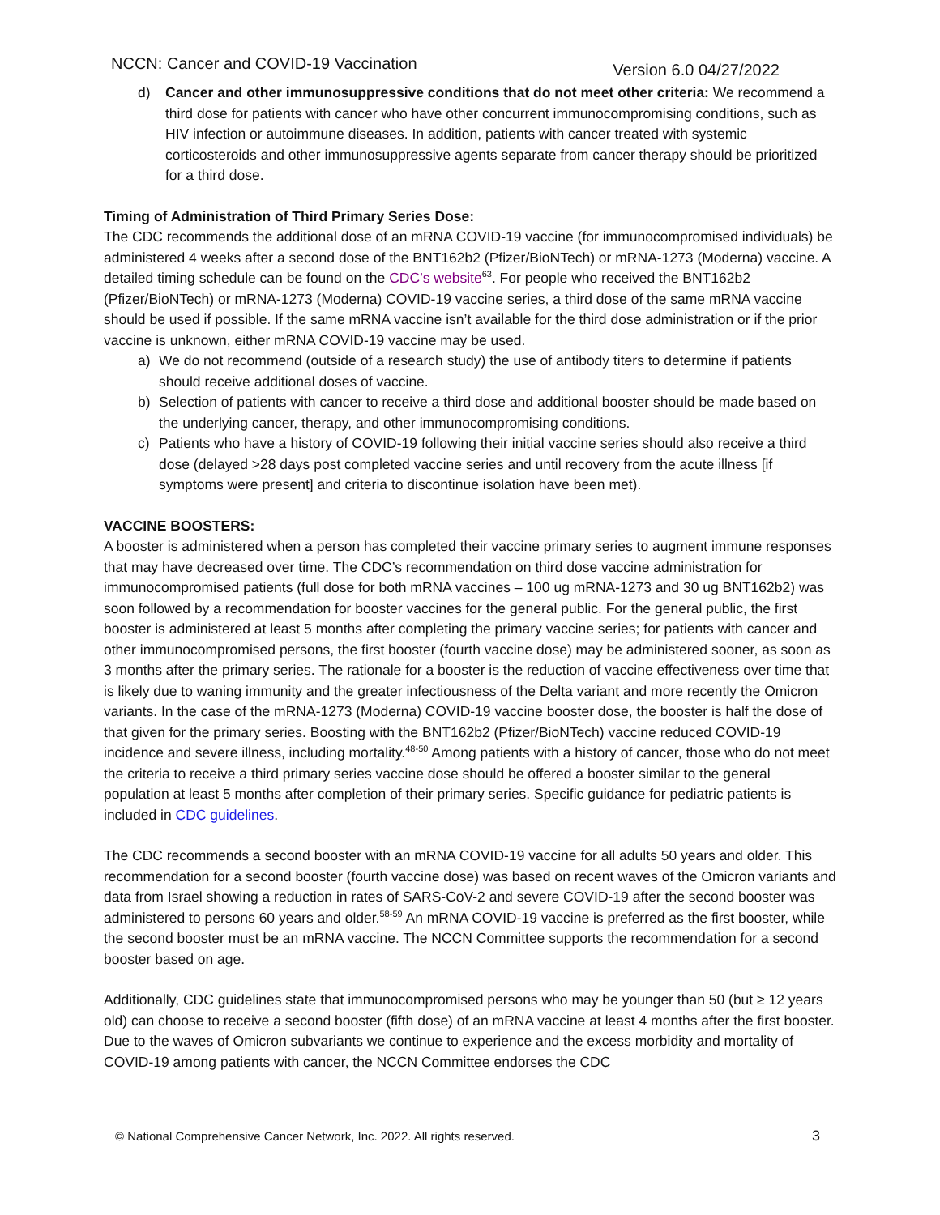NCCN: Cancer and COVID-19 Vaccination Version 6.0 04/27/2022
d) Cancer and other immunosuppressive conditions that do not meet other criteria: We recommend a third dose for patients with cancer who have other concurrent immunocompromising conditions, such as HIV infection or autoimmune diseases. In addition, patients with cancer treated with systemic corticosteroids and other immunosuppressive agents separate from cancer therapy should be prioritized for a third dose.
Timing of Administration of Third Primary Series Dose:
The CDC recommends the additional dose of an mRNA COVID-19 vaccine (for immunocompromised individuals) be administered 4 weeks after a second dose of the BNT162b2 (Pfizer/BioNTech) or mRNA-1273 (Moderna) vaccine. A detailed timing schedule can be found on the CDC’s website<sup>63</sup>. For people who received the BNT162b2 (Pfizer/BioNTech) or mRNA-1273 (Moderna) COVID-19 vaccine series, a third dose of the same mRNA vaccine should be used if possible. If the same mRNA vaccine isn’t available for the third dose administration or if the prior vaccine is unknown, either mRNA COVID-19 vaccine may be used.
a) We do not recommend (outside of a research study) the use of antibody titers to determine if patients should receive additional doses of vaccine.
b) Selection of patients with cancer to receive a third dose and additional booster should be made based on the underlying cancer, therapy, and other immunocompromising conditions.
c) Patients who have a history of COVID-19 following their initial vaccine series should also receive a third dose (delayed >28 days post completed vaccine series and until recovery from the acute illness [if symptoms were present] and criteria to discontinue isolation have been met).
VACCINE BOOSTERS:
A booster is administered when a person has completed their vaccine primary series to augment immune responses that may have decreased over time. The CDC’s recommendation on third dose vaccine administration for immunocompromised patients (full dose for both mRNA vaccines – 100 ug mRNA-1273 and 30 ug BNT162b2) was soon followed by a recommendation for booster vaccines for the general public. For the general public, the first booster is administered at least 5 months after completing the primary vaccine series; for patients with cancer and other immunocompromised persons, the first booster (fourth vaccine dose) may be administered sooner, as soon as 3 months after the primary series. The rationale for a booster is the reduction of vaccine effectiveness over time that is likely due to waning immunity and the greater infectiousness of the Delta variant and more recently the Omicron variants. In the case of the mRNA-1273 (Moderna) COVID-19 vaccine booster dose, the booster is half the dose of that given for the primary series. Boosting with the BNT162b2 (Pfizer/BioNTech) vaccine reduced COVID-19 incidence and severe illness, including mortality.<sup>48-50</sup> Among patients with a history of cancer, those who do not meet the criteria to receive a third primary series vaccine dose should be offered a booster similar to the general population at least 5 months after completion of their primary series. Specific guidance for pediatric patients is included in CDC guidelines.
The CDC recommends a second booster with an mRNA COVID-19 vaccine for all adults 50 years and older. This recommendation for a second booster (fourth vaccine dose) was based on recent waves of the Omicron variants and data from Israel showing a reduction in rates of SARS-CoV-2 and severe COVID-19 after the second booster was administered to persons 60 years and older.<sup>58-59</sup> An mRNA COVID-19 vaccine is preferred as the first booster, while the second booster must be an mRNA vaccine. The NCCN Committee supports the recommendation for a second booster based on age.
Additionally, CDC guidelines state that immunocompromised persons who may be younger than 50 (but ≥ 12 years old) can choose to receive a second booster (fifth dose) of an mRNA vaccine at least 4 months after the first booster. Due to the waves of Omicron subvariants we continue to experience and the excess morbidity and mortality of COVID-19 among patients with cancer, the NCCN Committee endorses the CDC
© National Comprehensive Cancer Network, Inc. 2022. All rights reserved. 3